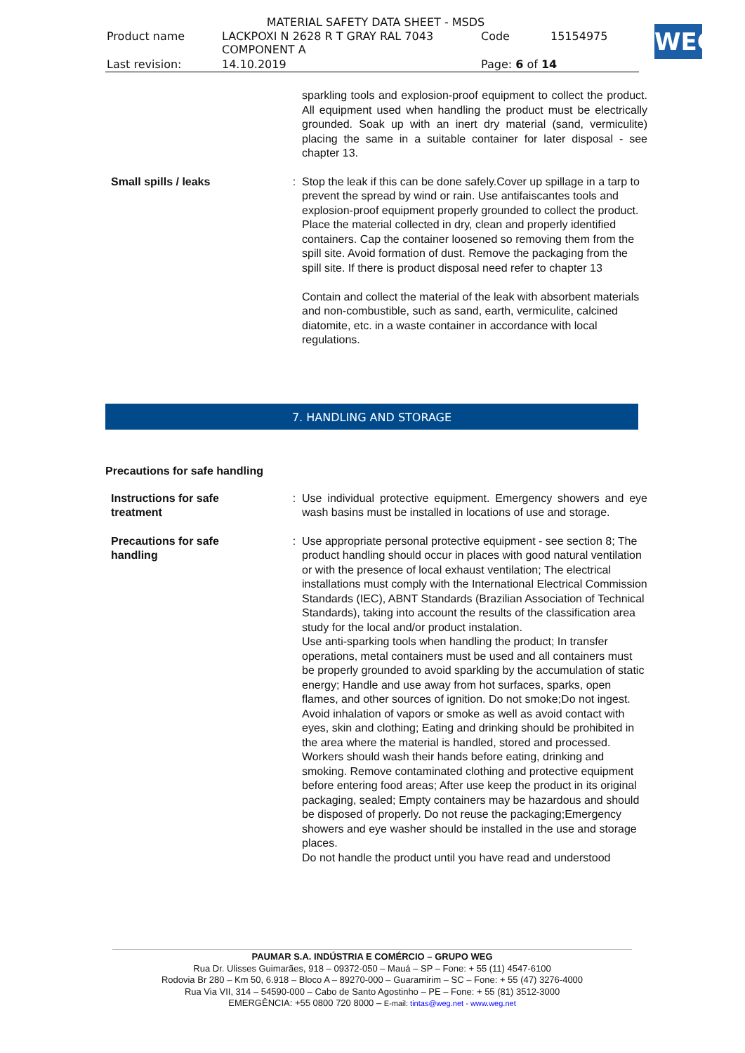MATERIAL SAFETY DATA SHEET - MSDS
| Product name | LACKPOXI N 2628 R T GRAY RAL 7043 COMPONENT A | Code | 15154975 |
| Last revision: | 14.10.2019 | Page: 6 of 14 | |
WEG
sparkling tools and explosion-proof equipment to collect the product. All equipment used when handling the product must be electrically grounded. Soak up with an inert dry material (sand, vermiculite) placing the same in a suitable container for later disposal - see chapter 13.
Small spills / leaks : Stop the leak if this can be done safely.Cover up spillage in a tarp to prevent the spread by wind or rain. Use antifaiscantes tools and explosion-proof equipment properly grounded to collect the product. Place the material collected in dry, clean and properly identified containers. Cap the container loosened so removing them from the spill site. Avoid formation of dust. Remove the packaging from the spill site. If there is product disposal need refer to chapter 13
Contain and collect the material of the leak with absorbent materials and non-combustible, such as sand, earth, vermiculite, calcined diatomite, etc. in a waste container in accordance with local regulations.
7. HANDLING AND STORAGE
Precautions for safe handling
Instructions for safe
treatment
: Use individual protective equipment. Emergency showers and eye wash basins must be installed in locations of use and storage.
Precautions for safe
handling
: Use appropriate personal protective equipment - see section 8; The product handling should occur in places with good natural ventilation or with the presence of local exhaust ventilation; The electrical installations must comply with the International Electrical Commission Standards (IEC), ABNT Standards (Brazilian Association of Technical Standards), taking into account the results of the classification area study for the local and/or product instalation.
Use anti-sparking tools when handling the product; In transfer operations, metal containers must be used and all containers must be properly grounded to avoid sparkling by the accumulation of static energy; Handle and use away from hot surfaces, sparks, open flames, and other sources of ignition. Do not smoke;Do not ingest. Avoid inhalation of vapors or smoke as well as avoid contact with eyes, skin and clothing; Eating and drinking should be prohibited in the area where the material is handled, stored and processed. Workers should wash their hands before eating, drinking and smoking. Remove contaminated clothing and protective equipment before entering food areas; After use keep the product in its original packaging, sealed; Empty containers may be hazardous and should be disposed of properly. Do not reuse the packaging;Emergency showers and eye washer should be installed in the use and storage places.
Do not handle the product until you have read and understood
PAUMAR S.A. INDÚSTRIA E COMÉRCIO – GRUPO WEG
Rua Dr. Ulisses Guimarães, 918 – 09372-050 – Mauá – SP – Fone: + 55 (11) 4547-6100
Rodovia Br 280 – Km 50, 6.918 – Bloco A – 89270-000 – Guaramirim – SC – Fone: + 55 (47) 3276-4000
Rua Via VII, 314 – 54590-000 – Cabo de Santo Agostinho – PE – Fone: + 55 (81) 3512-3000
EMERGÊNCIA: +55 0800 720 8000 – E-mail: tintas@weg.net - www.weg.net